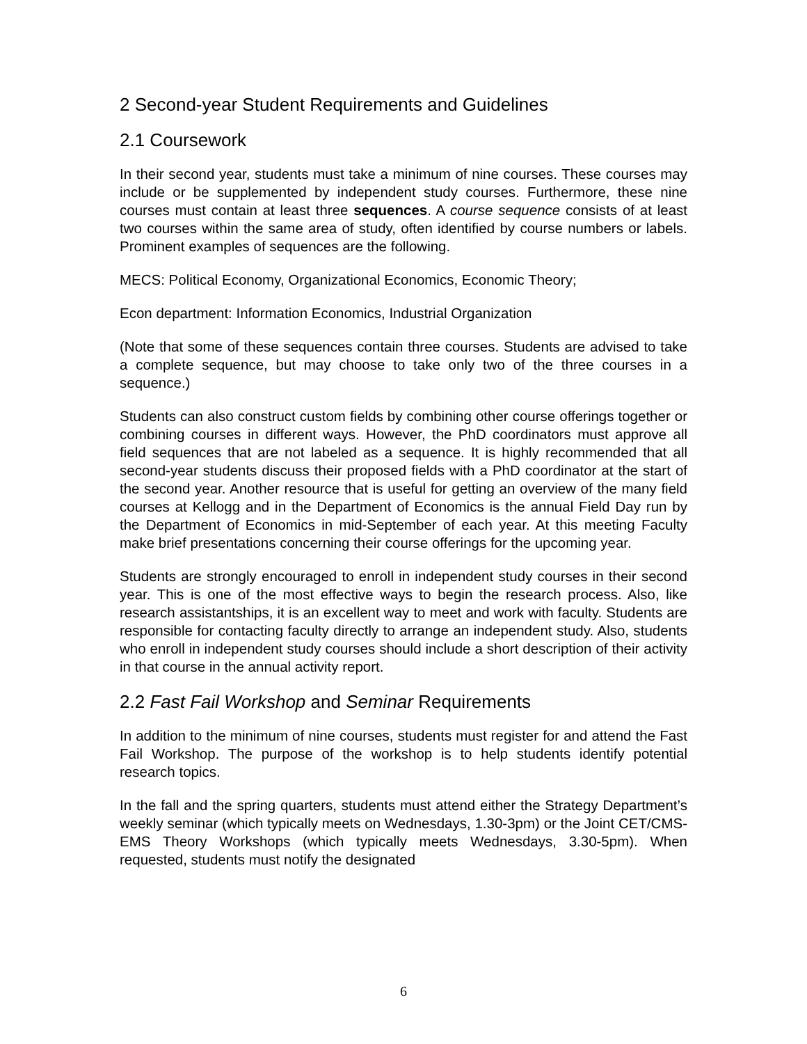2 Second-year Student Requirements and Guidelines
2.1 Coursework
In their second year, students must take a minimum of nine courses. These courses may include or be supplemented by independent study courses. Furthermore, these nine courses must contain at least three sequences. A course sequence consists of at least two courses within the same area of study, often identified by course numbers or labels. Prominent examples of sequences are the following.
MECS: Political Economy, Organizational Economics, Economic Theory;
Econ department: Information Economics, Industrial Organization
(Note that some of these sequences contain three courses. Students are advised to take a complete sequence, but may choose to take only two of the three courses in a sequence.)
Students can also construct custom fields by combining other course offerings together or combining courses in different ways. However, the PhD coordinators must approve all field sequences that are not labeled as a sequence. It is highly recommended that all second-year students discuss their proposed fields with a PhD coordinator at the start of the second year. Another resource that is useful for getting an overview of the many field courses at Kellogg and in the Department of Economics is the annual Field Day run by the Department of Economics in mid-September of each year. At this meeting Faculty make brief presentations concerning their course offerings for the upcoming year.
Students are strongly encouraged to enroll in independent study courses in their second year. This is one of the most effective ways to begin the research process. Also, like research assistantships, it is an excellent way to meet and work with faculty. Students are responsible for contacting faculty directly to arrange an independent study. Also, students who enroll in independent study courses should include a short description of their activity in that course in the annual activity report.
2.2 Fast Fail Workshop and Seminar Requirements
In addition to the minimum of nine courses, students must register for and attend the Fast Fail Workshop. The purpose of the workshop is to help students identify potential research topics.
In the fall and the spring quarters, students must attend either the Strategy Department’s weekly seminar (which typically meets on Wednesdays, 1.30-3pm) or the Joint CET/CMS-EMS Theory Workshops (which typically meets Wednesdays, 3.30-5pm). When requested, students must notify the designated
6